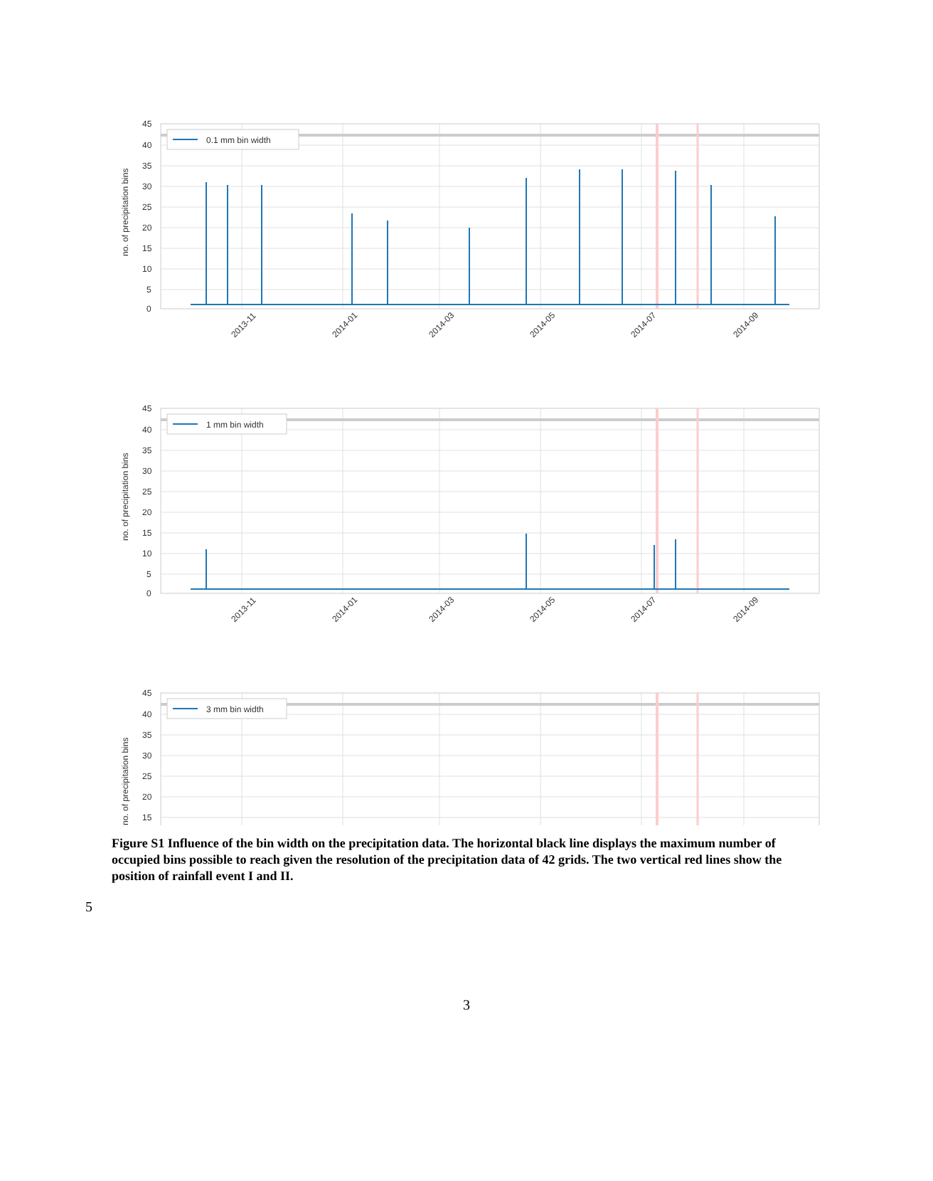45
40
35
30
25
20
15
10
5
0
no. of precipitation bins
2013-11
2014-01
2014-03
2014-05
2014-07
2014-09
0.1 mm bin width
1 mm bin width
3 mm bin width
Figure S1 Influence of the bin width on the precipitation data. The horizontal black line displays the maximum number of occupied bins possible to reach given the resolution of the precipitation data of 42 grids. The two vertical red lines show the position of rainfall event I and II.
5
3